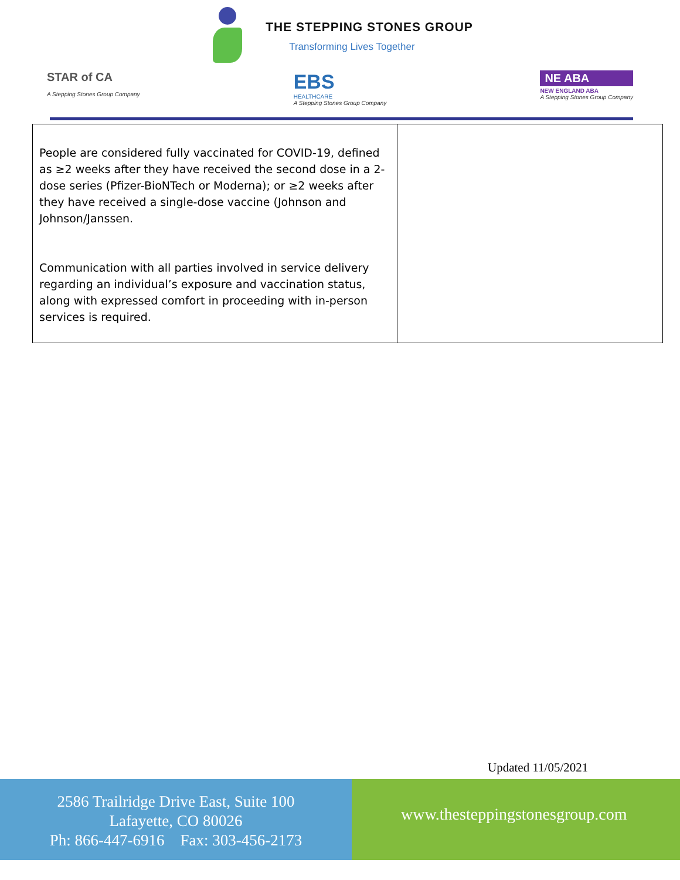THE STEPPING STONES GROUP
Transforming Lives Together
STAR of CA
A Stepping Stones Group Company
EBS
HEALTHCARE
A Stepping Stones Group Company
NE ABA
NEW ENGLAND ABA
A Stepping Stones Group Company
| People are considered fully vaccinated for COVID-19, defined as ≥2 weeks after they have received the second dose in a 2-dose series (Pfizer-BioNTech or Moderna); or ≥2 weeks after they have received a single-dose vaccine (Johnson and Johnson/Janssen. Communication with all parties involved in service delivery regarding an individual’s exposure and vaccination status, along with expressed comfort in proceeding with in-person services is required. | |
Updated 11/05/2021
2586 Trailridge Drive East, Suite 100
Lafayette, CO 80026
Ph: 866-447-6916 Fax: 303-456-2173
www.thesteppingstonesgroup.com